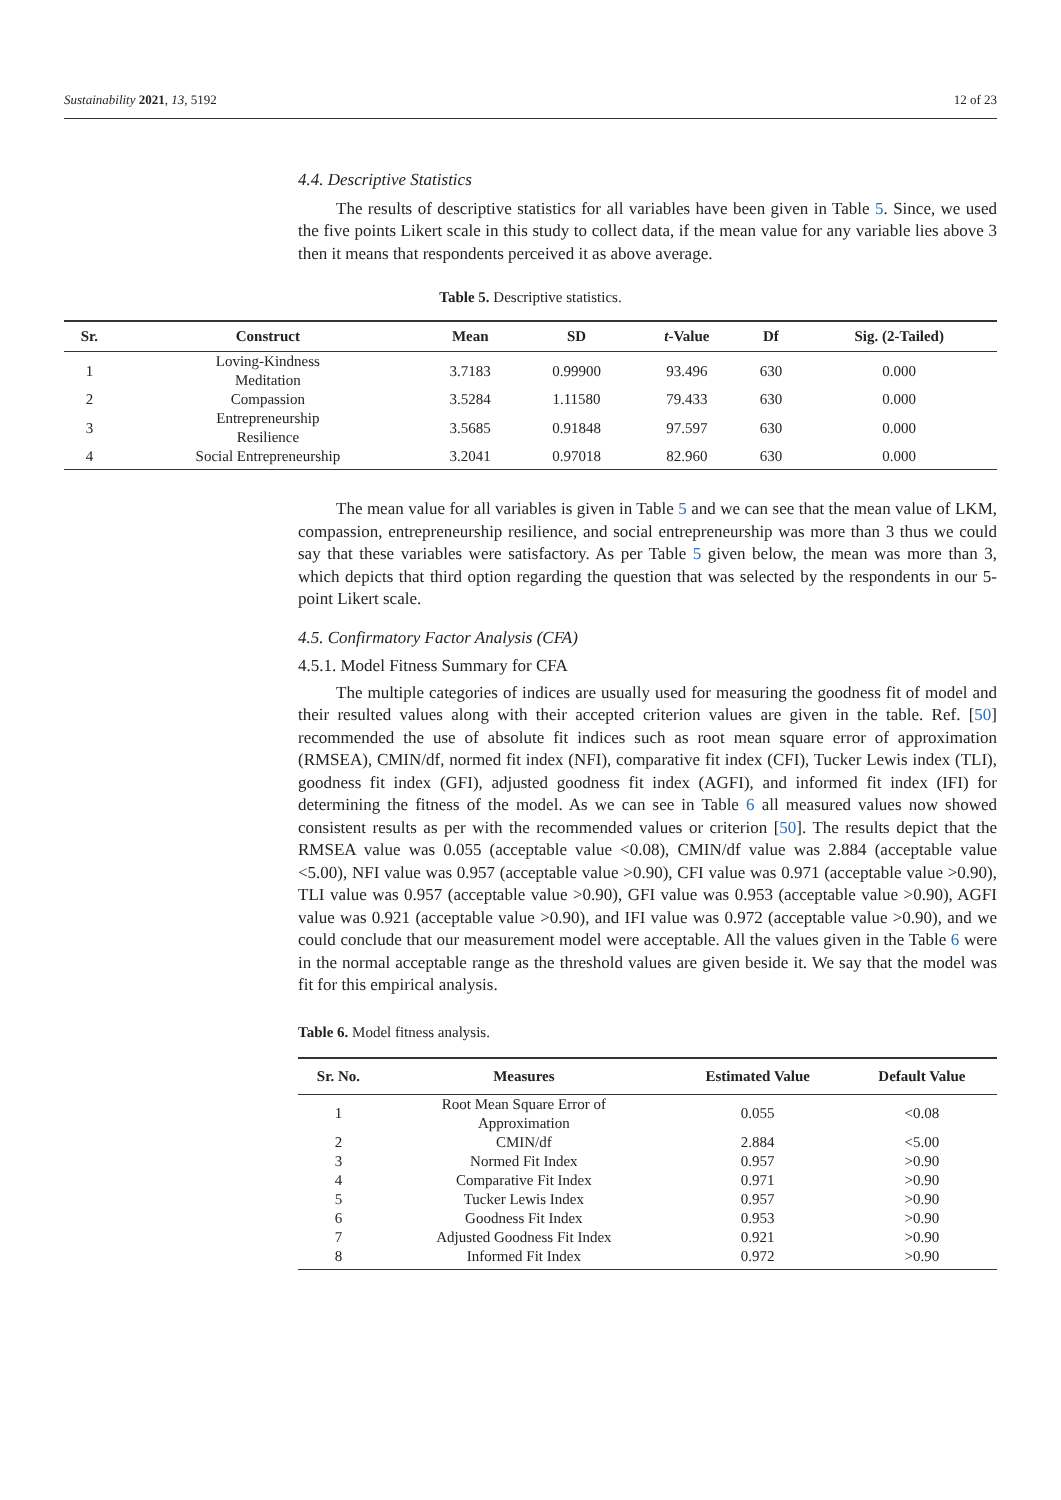Sustainability 2021, 13, 5192 12 of 23
4.4. Descriptive Statistics
The results of descriptive statistics for all variables have been given in Table 5. Since, we used the five points Likert scale in this study to collect data, if the mean value for any variable lies above 3 then it means that respondents perceived it as above average.
Table 5. Descriptive statistics.
| Sr. | Construct | Mean | SD | t -Value | Df | Sig. (2-Tailed) |
| --- | --- | --- | --- | --- | --- | --- |
| 1 | Loving-Kindness Meditation | 3.7183 | 0.99900 | 93.496 | 630 | 0.000 |
| 2 | Compassion | 3.5284 | 1.11580 | 79.433 | 630 | 0.000 |
| 3 | Entrepreneurship Resilience | 3.5685 | 0.91848 | 97.597 | 630 | 0.000 |
| 4 | Social Entrepreneurship | 3.2041 | 0.97018 | 82.960 | 630 | 0.000 |
The mean value for all variables is given in Table 5 and we can see that the mean value of LKM, compassion, entrepreneurship resilience, and social entrepreneurship was more than 3 thus we could say that these variables were satisfactory. As per Table 5 given below, the mean was more than 3, which depicts that third option regarding the question that was selected by the respondents in our 5-point Likert scale.
4.5. Confirmatory Factor Analysis (CFA)
4.5.1. Model Fitness Summary for CFA
The multiple categories of indices are usually used for measuring the goodness fit of model and their resulted values along with their accepted criterion values are given in the table. Ref. [50] recommended the use of absolute fit indices such as root mean square error of approximation (RMSEA), CMIN/df, normed fit index (NFI), comparative fit index (CFI), Tucker Lewis index (TLI), goodness fit index (GFI), adjusted goodness fit index (AGFI), and informed fit index (IFI) for determining the fitness of the model. As we can see in Table 6 all measured values now showed consistent results as per with the recommended values or criterion [50]. The results depict that the RMSEA value was 0.055 (acceptable value <0.08), CMIN/df value was 2.884 (acceptable value <5.00), NFI value was 0.957 (acceptable value >0.90), CFI value was 0.971 (acceptable value >0.90), TLI value was 0.957 (acceptable value >0.90), GFI value was 0.953 (acceptable value >0.90), AGFI value was 0.921 (acceptable value >0.90), and IFI value was 0.972 (acceptable value >0.90), and we could conclude that our measurement model were acceptable. All the values given in the Table 6 were in the normal acceptable range as the threshold values are given beside it. We say that the model was fit for this empirical analysis.
Table 6. Model fitness analysis.
| Sr. No. | Measures | Estimated Value | Default Value |
| --- | --- | --- | --- |
| 1 | Root Mean Square Error of Approximation | 0.055 | <0.08 |
| 2 | CMIN/df | 2.884 | <5.00 |
| 3 | Normed Fit Index | 0.957 | >0.90 |
| 4 | Comparative Fit Index | 0.971 | >0.90 |
| 5 | Tucker Lewis Index | 0.957 | >0.90 |
| 6 | Goodness Fit Index | 0.953 | >0.90 |
| 7 | Adjusted Goodness Fit Index | 0.921 | >0.90 |
| 8 | Informed Fit Index | 0.972 | >0.90 |